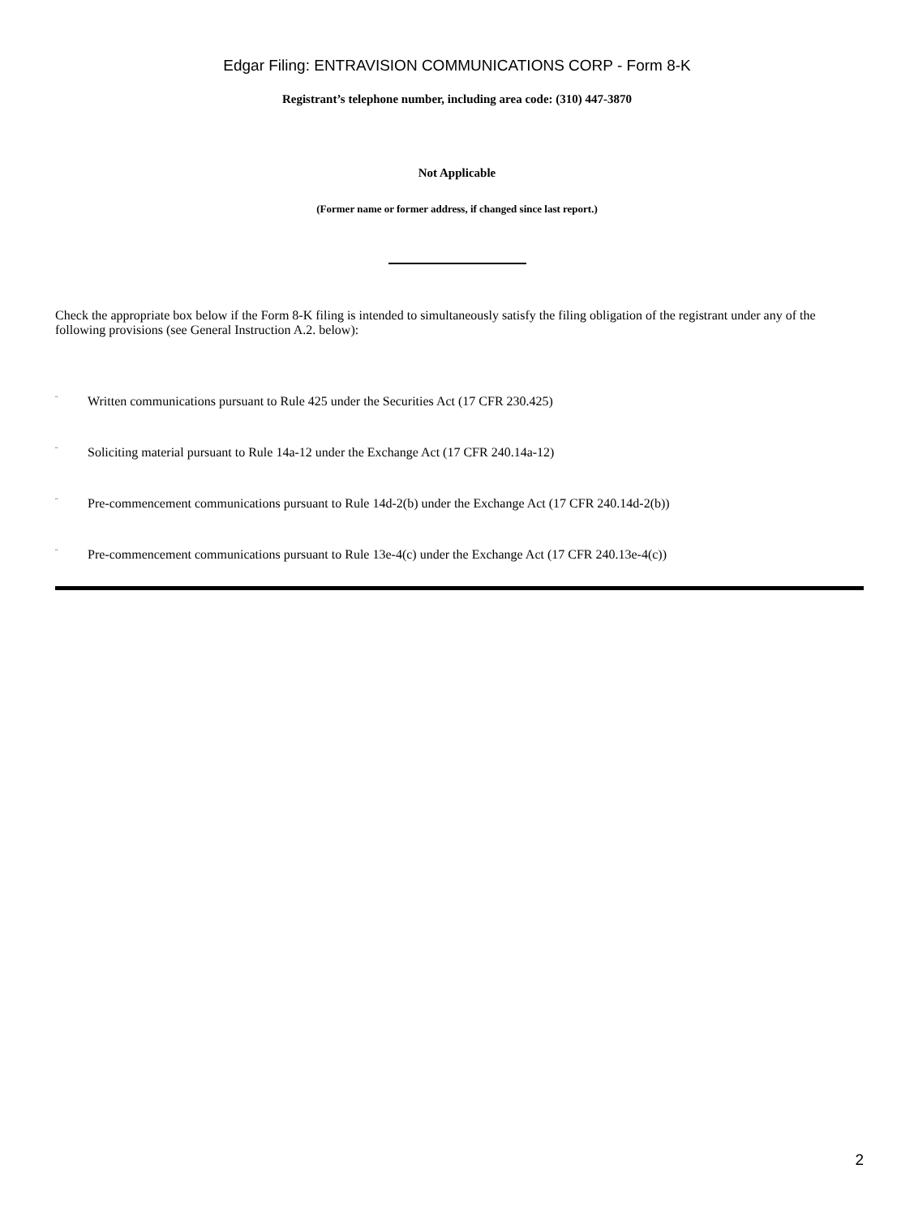Edgar Filing: ENTRAVISION COMMUNICATIONS CORP - Form 8-K
Registrant’s telephone number, including area code: (310) 447-3870
Not Applicable
(Former name or former address, if changed since last report.)
Check the appropriate box below if the Form 8-K filing is intended to simultaneously satisfy the filing obligation of the registrant under any of the following provisions (see General Instruction A.2. below):
¨ Written communications pursuant to Rule 425 under the Securities Act (17 CFR 230.425)
¨ Soliciting material pursuant to Rule 14a-12 under the Exchange Act (17 CFR 240.14a-12)
¨ Pre-commencement communications pursuant to Rule 14d-2(b) under the Exchange Act (17 CFR 240.14d-2(b))
¨ Pre-commencement communications pursuant to Rule 13e-4(c) under the Exchange Act (17 CFR 240.13e-4(c))
2